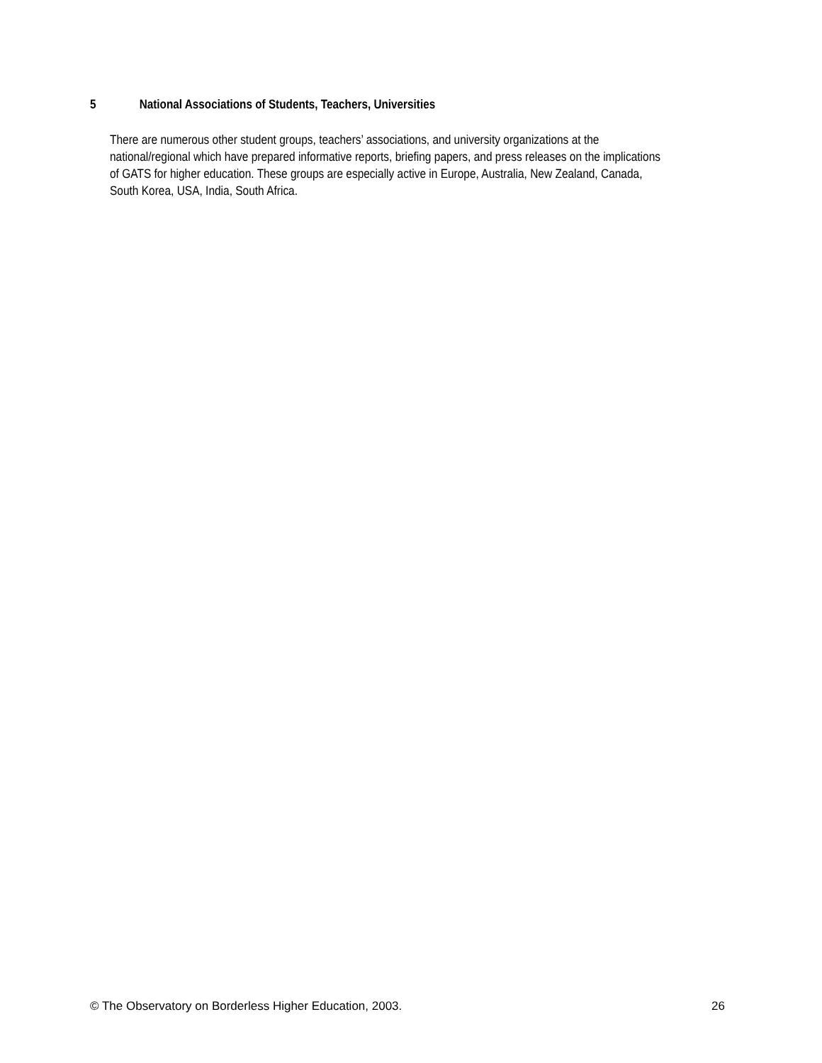5 National Associations of Students, Teachers, Universities
There are numerous other student groups, teachers’ associations, and university organizations at the
national/regional which have prepared informative reports, briefing papers, and press releases on the implications
of GATS for higher education. These groups are especially active in Europe, Australia, New Zealand, Canada,
South Korea, USA, India, South Africa.
© The Observatory on Borderless Higher Education, 2003. 26